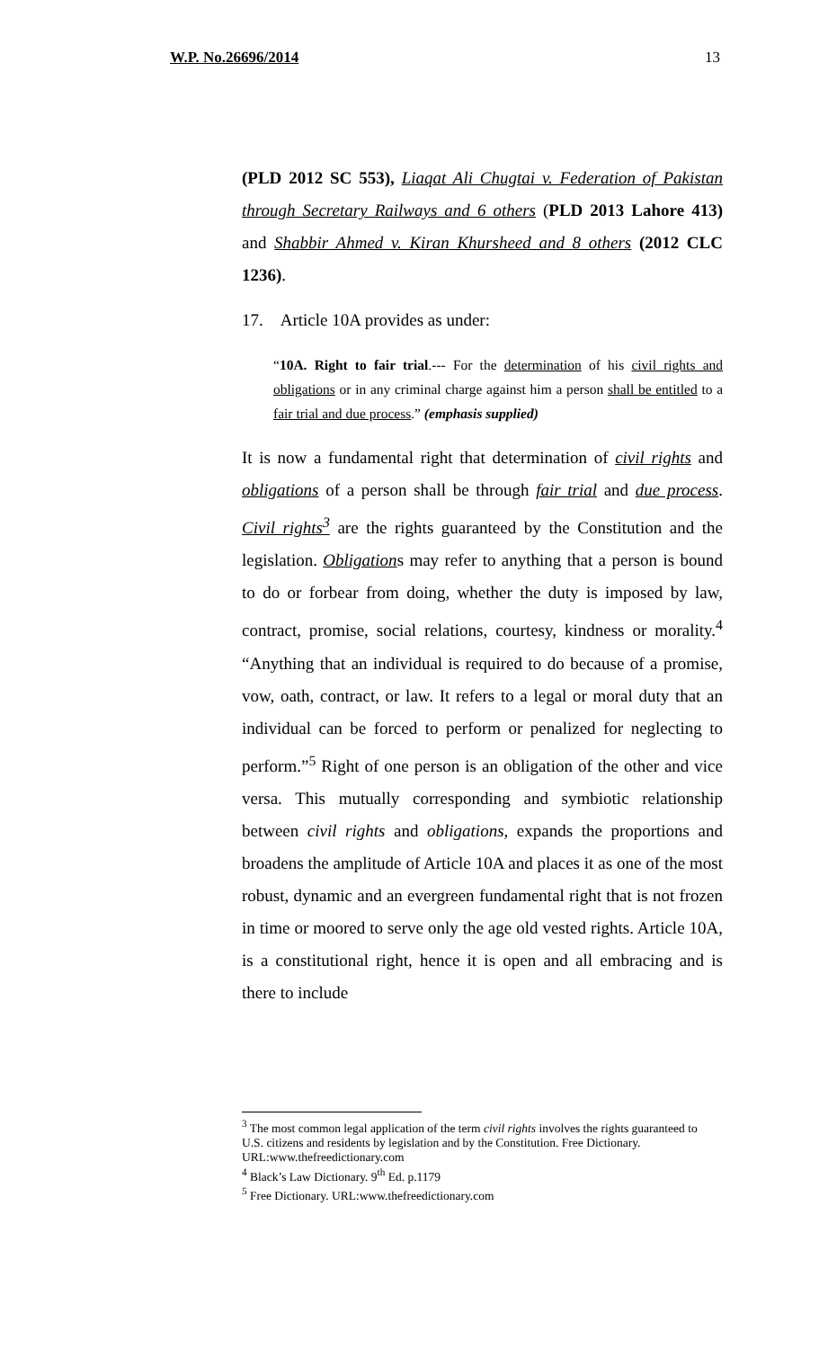W.P. No.26696/2014 13
(PLD 2012 SC 553), Liaqat Ali Chugtai v. Federation of Pakistan through Secretary Railways and 6 others (PLD 2013 Lahore 413) and Shabbir Ahmed v. Kiran Khursheed and 8 others (2012 CLC 1236).
17. Article 10A provides as under:
“10A. Right to fair trial.--- For the determination of his civil rights and obligations or in any criminal charge against him a person shall be entitled to a fair trial and due process.” (emphasis supplied)
It is now a fundamental right that determination of civil rights and obligations of a person shall be through fair trial and due process. Civil rights<sup>3</sup> are the rights guaranteed by the Constitution and the legislation. Obligations may refer to anything that a person is bound to do or forbear from doing, whether the duty is imposed by law, contract, promise, social relations, courtesy, kindness or morality.<sup>4</sup> “Anything that an individual is required to do because of a promise, vow, oath, contract, or law. It refers to a legal or moral duty that an individual can be forced to perform or penalized for neglecting to perform.”<sup>5</sup> Right of one person is an obligation of the other and vice versa. This mutually corresponding and symbiotic relationship between civil rights and obligations, expands the proportions and broadens the amplitude of Article 10A and places it as one of the most robust, dynamic and an evergreen fundamental right that is not frozen in time or moored to serve only the age old vested rights. Article 10A, is a constitutional right, hence it is open and all embracing and is there to include
<sup>3</sup> The most common legal application of the term civil rights involves the rights guaranteed to U.S. citizens and residents by legislation and by the Constitution. Free Dictionary. URL:www.thefreedictionary.com
<sup>4</sup> Black’s Law Dictionary. 9<sup>th</sup> Ed. p.1179
<sup>5</sup> Free Dictionary. URL:www.thefreedictionary.com